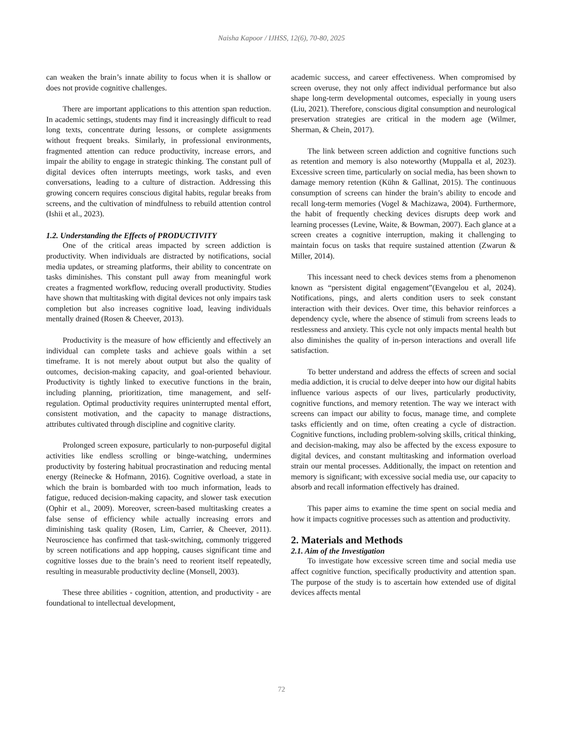Naisha Kapoor / IJHSS, 12(6), 70-80, 2025
can weaken the brain’s innate ability to focus when it is shallow or does not provide cognitive challenges.
There are important applications to this attention span reduction. In academic settings, students may find it increasingly difficult to read long texts, concentrate during lessons, or complete assignments without frequent breaks. Similarly, in professional environments, fragmented attention can reduce productivity, increase errors, and impair the ability to engage in strategic thinking. The constant pull of digital devices often interrupts meetings, work tasks, and even conversations, leading to a culture of distraction. Addressing this growing concern requires conscious digital habits, regular breaks from screens, and the cultivation of mindfulness to rebuild attention control (Ishii et al., 2023).
1.2. Understanding the Effects of PRODUCTIVITY
One of the critical areas impacted by screen addiction is productivity. When individuals are distracted by notifications, social media updates, or streaming platforms, their ability to concentrate on tasks diminishes. This constant pull away from meaningful work creates a fragmented workflow, reducing overall productivity. Studies have shown that multitasking with digital devices not only impairs task completion but also increases cognitive load, leaving individuals mentally drained (Rosen & Cheever, 2013).
Productivity is the measure of how efficiently and effectively an individual can complete tasks and achieve goals within a set timeframe. It is not merely about output but also the quality of outcomes, decision-making capacity, and goal-oriented behaviour. Productivity is tightly linked to executive functions in the brain, including planning, prioritization, time management, and self-regulation. Optimal productivity requires uninterrupted mental effort, consistent motivation, and the capacity to manage distractions, attributes cultivated through discipline and cognitive clarity.
Prolonged screen exposure, particularly to non-purposeful digital activities like endless scrolling or binge-watching, undermines productivity by fostering habitual procrastination and reducing mental energy (Reinecke & Hofmann, 2016). Cognitive overload, a state in which the brain is bombarded with too much information, leads to fatigue, reduced decision-making capacity, and slower task execution (Ophir et al., 2009). Moreover, screen-based multitasking creates a false sense of efficiency while actually increasing errors and diminishing task quality (Rosen, Lim, Carrier, & Cheever, 2011). Neuroscience has confirmed that task-switching, commonly triggered by screen notifications and app hopping, causes significant time and cognitive losses due to the brain’s need to reorient itself repeatedly, resulting in measurable productivity decline (Monsell, 2003).
These three abilities - cognition, attention, and productivity - are foundational to intellectual development,
academic success, and career effectiveness. When compromised by screen overuse, they not only affect individual performance but also shape long-term developmental outcomes, especially in young users (Liu, 2021). Therefore, conscious digital consumption and neurological preservation strategies are critical in the modern age (Wilmer, Sherman, & Chein, 2017).
The link between screen addiction and cognitive functions such as retention and memory is also noteworthy (Muppalla et al, 2023). Excessive screen time, particularly on social media, has been shown to damage memory retention (Kühn & Gallinat, 2015). The continuous consumption of screens can hinder the brain’s ability to encode and recall long-term memories (Vogel & Machizawa, 2004). Furthermore, the habit of frequently checking devices disrupts deep work and learning processes (Levine, Waite, & Bowman, 2007). Each glance at a screen creates a cognitive interruption, making it challenging to maintain focus on tasks that require sustained attention (Zwarun & Miller, 2014).
This incessant need to check devices stems from a phenomenon known as “persistent digital engagement”(Evangelou et al, 2024). Notifications, pings, and alerts condition users to seek constant interaction with their devices. Over time, this behavior reinforces a dependency cycle, where the absence of stimuli from screens leads to restlessness and anxiety. This cycle not only impacts mental health but also diminishes the quality of in-person interactions and overall life satisfaction.
To better understand and address the effects of screen and social media addiction, it is crucial to delve deeper into how our digital habits influence various aspects of our lives, particularly productivity, cognitive functions, and memory retention. The way we interact with screens can impact our ability to focus, manage time, and complete tasks efficiently and on time, often creating a cycle of distraction. Cognitive functions, including problem-solving skills, critical thinking, and decision-making, may also be affected by the excess exposure to digital devices, and constant multitasking and information overload strain our mental processes. Additionally, the impact on retention and memory is significant; with excessive social media use, our capacity to absorb and recall information effectively has drained.
This paper aims to examine the time spent on social media and how it impacts cognitive processes such as attention and productivity.
2. Materials and Methods
2.1. Aim of the Investigation
To investigate how excessive screen time and social media use affect cognitive function, specifically productivity and attention span. The purpose of the study is to ascertain how extended use of digital devices affects mental
72